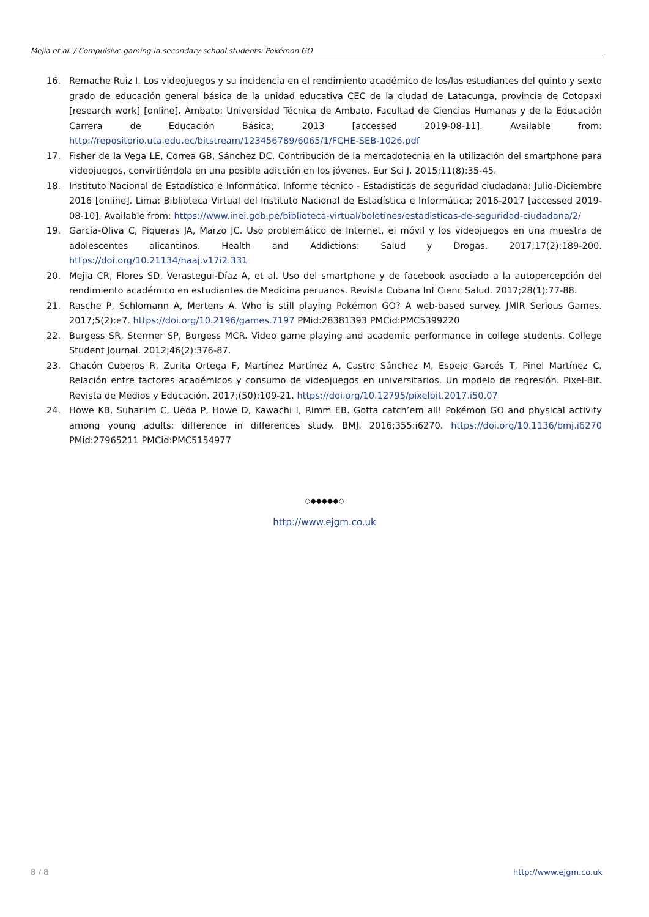Mejia et al. / Compulsive gaming in secondary school students: Pokémon GO
16. Remache Ruiz I. Los videojuegos y su incidencia en el rendimiento académico de los/las estudiantes del quinto y sexto grado de educación general básica de la unidad educativa CEC de la ciudad de Latacunga, provincia de Cotopaxi [research work] [online]. Ambato: Universidad Técnica de Ambato, Facultad de Ciencias Humanas y de la Educación Carrera de Educación Básica; 2013 [accessed 2019-08-11]. Available from: http://repositorio.uta.edu.ec/bitstream/123456789/6065/1/FCHE-SEB-1026.pdf
17. Fisher de la Vega LE, Correa GB, Sánchez DC. Contribución de la mercadotecnia en la utilización del smartphone para videojuegos, convirtiéndola en una posible adicción en los jóvenes. Eur Sci J. 2015;11(8):35-45.
18. Instituto Nacional de Estadística e Informática. Informe técnico - Estadísticas de seguridad ciudadana: Julio-Diciembre 2016 [online]. Lima: Biblioteca Virtual del Instituto Nacional de Estadística e Informática; 2016-2017 [accessed 2019-08-10]. Available from: https://www.inei.gob.pe/biblioteca-virtual/boletines/estadisticas-de-seguridad-ciudadana/2/
19. García-Oliva C, Piqueras JA, Marzo JC. Uso problemático de Internet, el móvil y los videojuegos en una muestra de adolescentes alicantinos. Health and Addictions: Salud y Drogas. 2017;17(2):189-200. https://doi.org/10.21134/haaj.v17i2.331
20. Mejia CR, Flores SD, Verastegui-Díaz A, et al. Uso del smartphone y de facebook asociado a la autopercepción del rendimiento académico en estudiantes de Medicina peruanos. Revista Cubana Inf Cienc Salud. 2017;28(1):77-88.
21. Rasche P, Schlomann A, Mertens A. Who is still playing Pokémon GO? A web-based survey. JMIR Serious Games. 2017;5(2):e7. https://doi.org/10.2196/games.7197 PMid:28381393 PMCid:PMC5399220
22. Burgess SR, Stermer SP, Burgess MCR. Video game playing and academic performance in college students. College Student Journal. 2012;46(2):376-87.
23. Chacón Cuberos R, Zurita Ortega F, Martínez Martínez A, Castro Sánchez M, Espejo Garcés T, Pinel Martínez C. Relación entre factores académicos y consumo de videojuegos en universitarios. Un modelo de regresión. Pixel-Bit. Revista de Medios y Educación. 2017;(50):109-21. https://doi.org/10.12795/pixelbit.2017.i50.07
24. Howe KB, Suharlim C, Ueda P, Howe D, Kawachi I, Rimm EB. Gotta catch’em all! Pokémon GO and physical activity among young adults: difference in differences study. BMJ. 2016;355:i6270. https://doi.org/10.1136/bmj.i6270 PMid:27965211 PMCid:PMC5154977
◇◆◆◆◆◆◇
http://www.ejgm.co.uk
8 / 8 http://www.ejgm.co.uk